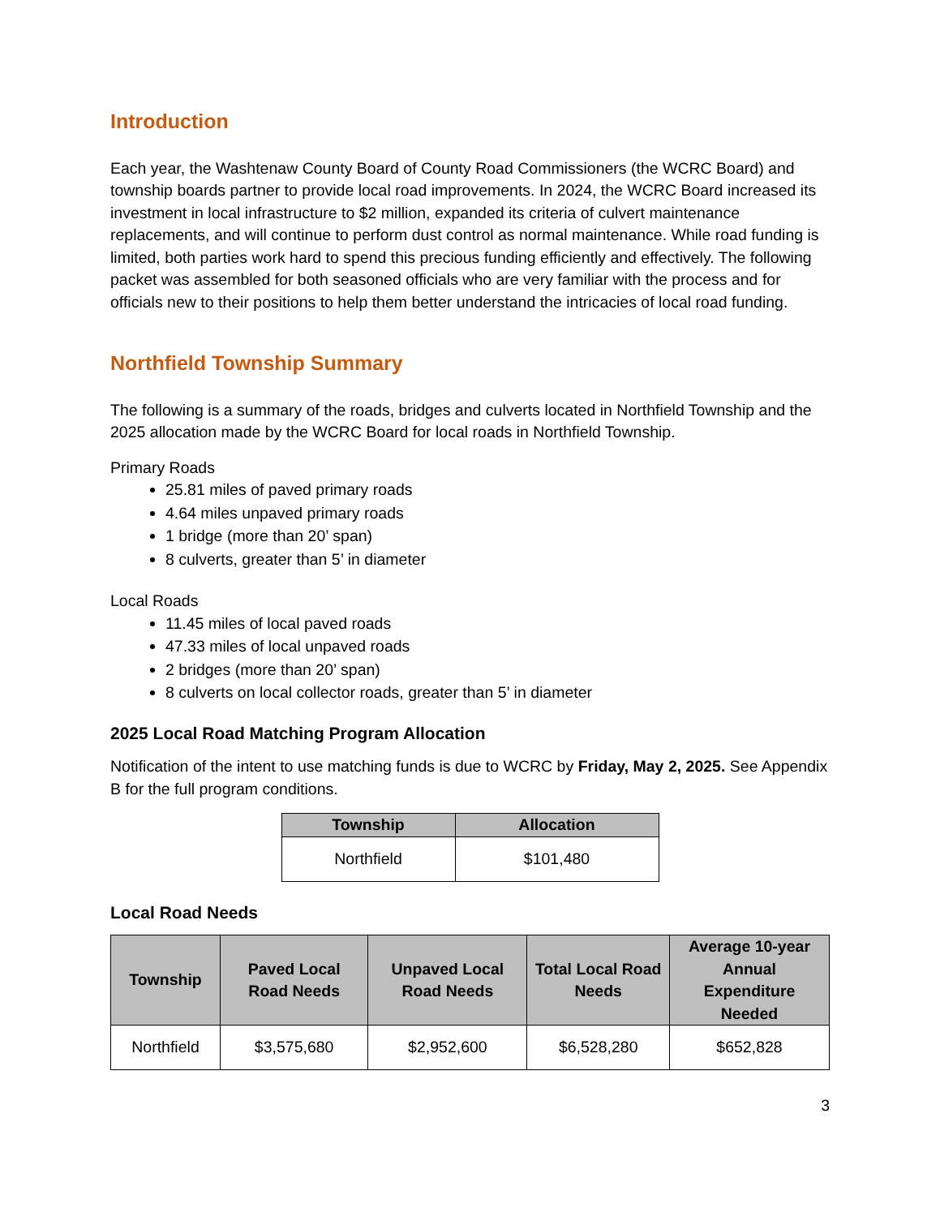Introduction
Each year, the Washtenaw County Board of County Road Commissioners (the WCRC Board) and township boards partner to provide local road improvements. In 2024, the WCRC Board increased its investment in local infrastructure to $2 million, expanded its criteria of culvert maintenance replacements, and will continue to perform dust control as normal maintenance. While road funding is limited, both parties work hard to spend this precious funding efficiently and effectively. The following packet was assembled for both seasoned officials who are very familiar with the process and for officials new to their positions to help them better understand the intricacies of local road funding.
Northfield Township Summary
The following is a summary of the roads, bridges and culverts located in Northfield Township and the 2025 allocation made by the WCRC Board for local roads in Northfield Township.
Primary Roads
25.81 miles of paved primary roads
4.64 miles unpaved primary roads
1 bridge (more than 20’ span)
8 culverts, greater than 5’ in diameter
Local Roads
11.45 miles of local paved roads
47.33 miles of local unpaved roads
2 bridges (more than 20’ span)
8 culverts on local collector roads, greater than 5’ in diameter
2025 Local Road Matching Program Allocation
Notification of the intent to use matching funds is due to WCRC by Friday, May 2, 2025. See Appendix B for the full program conditions.
| Township | Allocation |
| --- | --- |
| Northfield | $101,480 |
Local Road Needs
| Township | Paved Local Road Needs | Unpaved Local Road Needs | Total Local Road Needs | Average 10-year Annual Expenditure Needed |
| --- | --- | --- | --- | --- |
| Northfield | $3,575,680 | $2,952,600 | $6,528,280 | $652,828 |
3